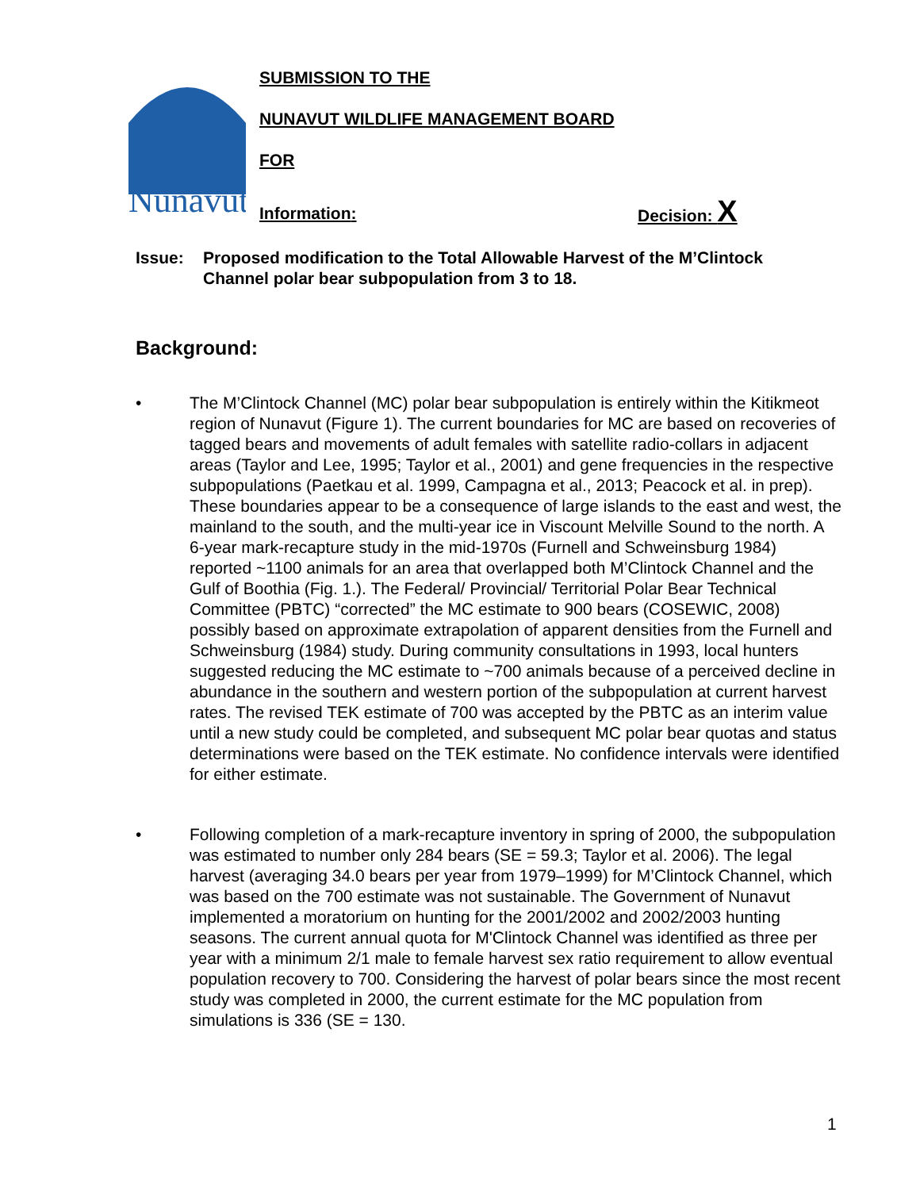Nunavut
SUBMISSION TO THE
NUNAVUT WILDLIFE MANAGEMENT BOARD
FOR
Information: Decision: X
Issue: Proposed modification to the Total Allowable Harvest of the M’Clintock Channel polar bear subpopulation from 3 to 18.
Background:
• The M’Clintock Channel (MC) polar bear subpopulation is entirely within the Kitikmeot region of Nunavut (Figure 1). The current boundaries for MC are based on recoveries of tagged bears and movements of adult females with satellite radio-collars in adjacent areas (Taylor and Lee, 1995; Taylor et al., 2001) and gene frequencies in the respective subpopulations (Paetkau et al. 1999, Campagna et al., 2013; Peacock et al. in prep). These boundaries appear to be a consequence of large islands to the east and west, the mainland to the south, and the multi-year ice in Viscount Melville Sound to the north. A 6-year mark-recapture study in the mid-1970s (Furnell and Schweinsburg 1984) reported ~1100 animals for an area that overlapped both M’Clintock Channel and the Gulf of Boothia (Fig. 1.). The Federal/ Provincial/ Territorial Polar Bear Technical Committee (PBTC) “corrected” the MC estimate to 900 bears (COSEWIC, 2008) possibly based on approximate extrapolation of apparent densities from the Furnell and Schweinsburg (1984) study. During community consultations in 1993, local hunters suggested reducing the MC estimate to ~700 animals because of a perceived decline in abundance in the southern and western portion of the subpopulation at current harvest rates. The revised TEK estimate of 700 was accepted by the PBTC as an interim value until a new study could be completed, and subsequent MC polar bear quotas and status determinations were based on the TEK estimate. No confidence intervals were identified for either estimate.
• Following completion of a mark-recapture inventory in spring of 2000, the subpopulation was estimated to number only 284 bears (SE = 59.3; Taylor et al. 2006). The legal harvest (averaging 34.0 bears per year from 1979–1999) for M’Clintock Channel, which was based on the 700 estimate was not sustainable. The Government of Nunavut implemented a moratorium on hunting for the 2001/2002 and 2002/2003 hunting seasons. The current annual quota for M'Clintock Channel was identified as three per year with a minimum 2/1 male to female harvest sex ratio requirement to allow eventual population recovery to 700. Considering the harvest of polar bears since the most recent study was completed in 2000, the current estimate for the MC population from simulations is 336 (SE = 130.
1